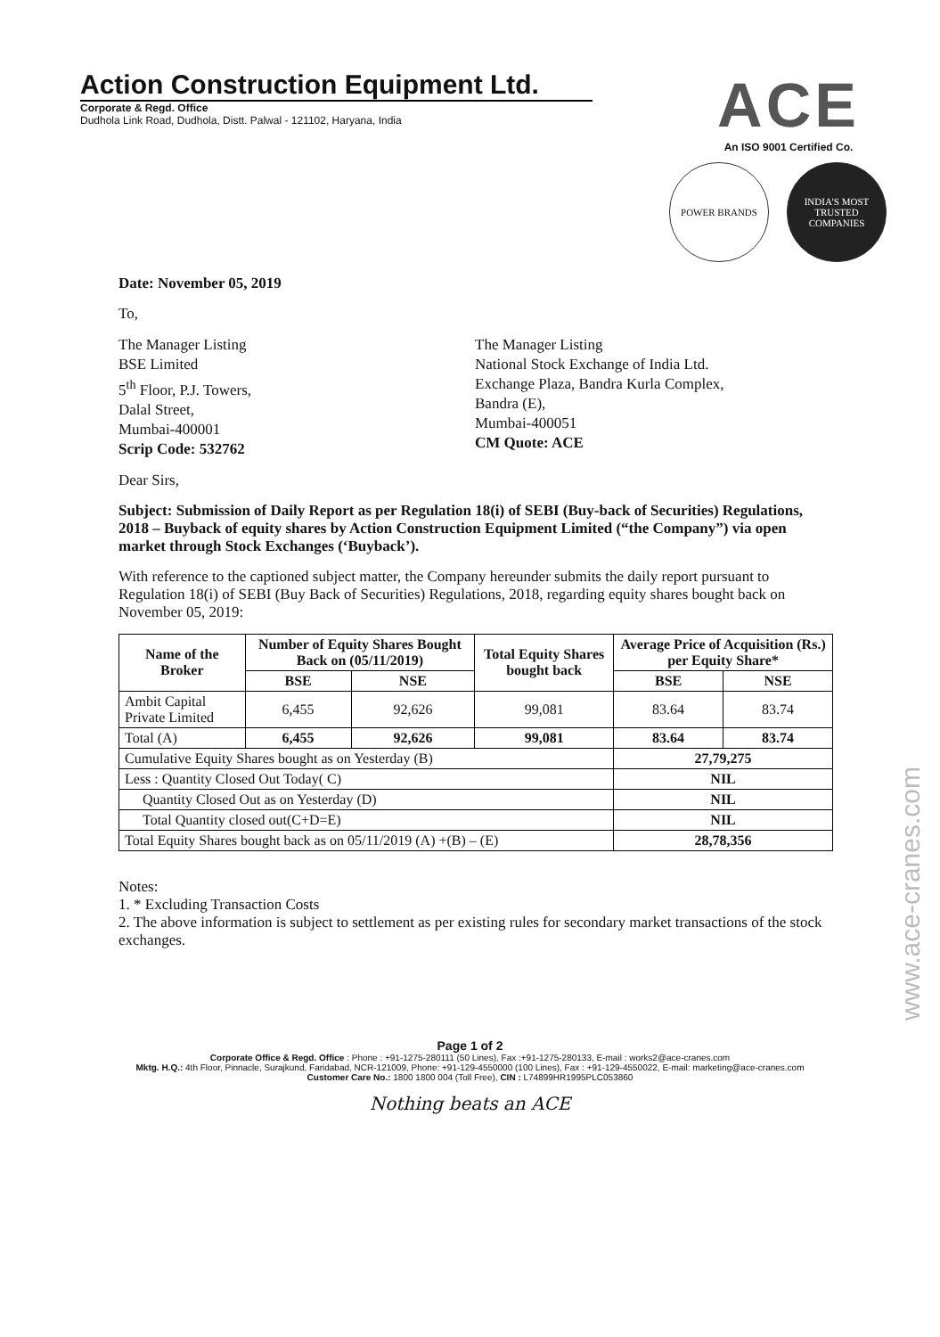Action Construction Equipment Ltd.
Corporate & Regd. Office
Dudhola Link Road, Dudhola, Distt. Palwal - 121102, Haryana, India
ACE
An ISO 9001 Certified Co.
POWER BRANDS INDIA'S MOST TRUSTED COMPANIES
Date: November 05, 2019
To,
The Manager Listing
BSE Limited
5<sup>th</sup> Floor, P.J. Towers,
Dalal Street,
Mumbai-400001
Scrip Code: 532762
The Manager Listing
National Stock Exchange of India Ltd.
Exchange Plaza, Bandra Kurla Complex,
Bandra (E),
Mumbai-400051
CM Quote: ACE
Dear Sirs,
Subject: Submission of Daily Report as per Regulation 18(i) of SEBI (Buy-back of Securities) Regulations, 2018 – Buyback of equity shares by Action Construction Equipment Limited (“the Company”) via open market through Stock Exchanges (‘Buyback’).
With reference to the captioned subject matter, the Company hereunder submits the daily report pursuant to Regulation 18(i) of SEBI (Buy Back of Securities) Regulations, 2018, regarding equity shares bought back on November 05, 2019:
| Name of the Broker | Number of Equity Shares Bought Back on (05/11/2019) | | Total Equity Shares bought back | Average Price of Acquisition (Rs.) per Equity Share* | |
| --- | --- | --- | --- | --- | --- |
| | BSE | NSE | | BSE | NSE |
| Ambit Capital Private Limited | 6,455 | 92,626 | 99,081 | 83.64 | 83.74 |
| Total (A) | 6,455 | 92,626 | 99,081 | 83.64 | 83.74 |
| Cumulative Equity Shares bought as on Yesterday (B) | | | | 27,79,275 | |
| Less : Quantity Closed Out Today( C) | | | | NIL | |
| Quantity Closed Out as on Yesterday (D) | | | | NIL | |
| Total Quantity closed out(C+D=E) | | | | NIL | |
| Total Equity Shares bought back as on 05/11/2019 (A) +(B) – (E) | | | | 28,78,356 | |
Notes:
1. * Excluding Transaction Costs
2. The above information is subject to settlement as per existing rules for secondary market transactions of the stock exchanges.
Page 1 of 2
Corporate Office & Regd. Office : Phone : +91-1275-280111 (50 Lines), Fax :+91-1275-280133, E-mail : works2@ace-cranes.com
Mktg. H.Q.: 4th Floor, Pinnacle, Surajkund, Faridabad, NCR-121009, Phone: +91-129-4550000 (100 Lines), Fax : +91-129-4550022, E-mail: marketing@ace-cranes.com
Customer Care No.: 1800 1800 004 (Toll Free), CIN : L74899HR1995PLC053860
Nothing beats an ACE
www.ace-cranes.com